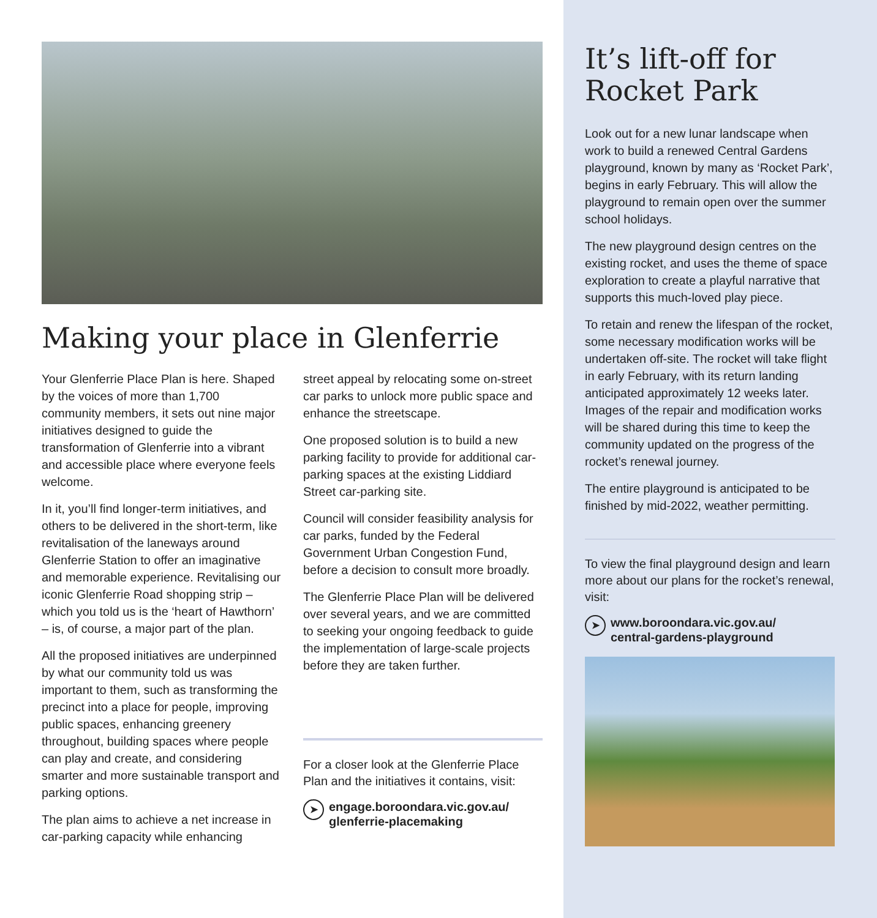Making your place in Glenferrie
Your Glenferrie Place Plan is here. Shaped by the voices of more than 1,700 community members, it sets out nine major initiatives designed to guide the transformation of Glenferrie into a vibrant and accessible place where everyone feels welcome.
In it, you’ll find longer-term initiatives, and others to be delivered in the short-term, like revitalisation of the laneways around Glenferrie Station to offer an imaginative and memorable experience. Revitalising our iconic Glenferrie Road shopping strip – which you told us is the ‘heart of Hawthorn’ – is, of course, a major part of the plan.
All the proposed initiatives are underpinned by what our community told us was important to them, such as transforming the precinct into a place for people, improving public spaces, enhancing greenery throughout, building spaces where people can play and create, and considering smarter and more sustainable transport and parking options.
The plan aims to achieve a net increase in car-parking capacity while enhancing
street appeal by relocating some on-street car parks to unlock more public space and enhance the streetscape.
One proposed solution is to build a new parking facility to provide for additional car-parking spaces at the existing Liddiard Street car-parking site.
Council will consider feasibility analysis for car parks, funded by the Federal Government Urban Congestion Fund, before a decision to consult more broadly.
The Glenferrie Place Plan will be delivered over several years, and we are committed to seeking your ongoing feedback to guide the implementation of large-scale projects before they are taken further.
For a closer look at the Glenferrie Place Plan and the initiatives it contains, visit:
➤ engage.boroondara.vic.gov.au/
glenferrie-placemaking
It’s lift-off for Rocket Park
Look out for a new lunar landscape when work to build a renewed Central Gardens playground, known by many as ‘Rocket Park’, begins in early February. This will allow the playground to remain open over the summer school holidays.
The new playground design centres on the existing rocket, and uses the theme of space exploration to create a playful narrative that supports this much-loved play piece.
To retain and renew the lifespan of the rocket, some necessary modification works will be undertaken off-site. The rocket will take flight in early February, with its return landing anticipated approximately 12 weeks later. Images of the repair and modification works will be shared during this time to keep the community updated on the progress of the rocket’s renewal journey.
The entire playground is anticipated to be finished by mid-2022, weather permitting.
To view the final playground design and learn more about our plans for the rocket’s renewal, visit:
➤ www.boroondara.vic.gov.au/
central-gardens-playground